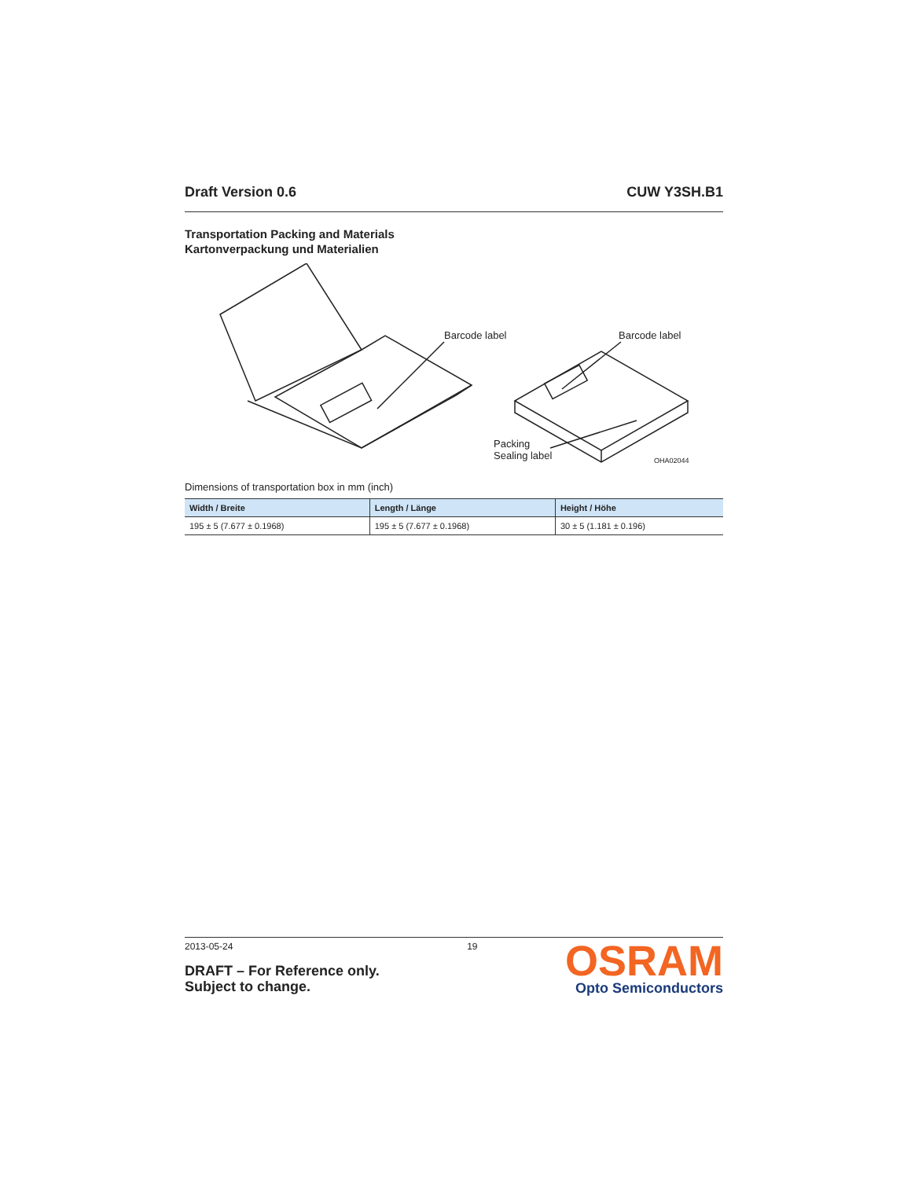Draft Version 0.6 CUW Y3SH.B1
Transportation Packing and Materials
Kartonverpackung und Materialien
Barcode label Barcode label
Packing
Sealing label
OHA02044
Dimensions of transportation box in mm (inch)
| Width / Breite | Length / Länge | Height / Höhe |
| --- | --- | --- |
| 195 ± 5 (7.677 ± 0.1968) | 195 ± 5 (7.677 ± 0.1968) | 30 ± 5 (1.181 ± 0.196) |
2013-05-24
DRAFT – For Reference only.
Subject to change.
19
OSRAM
Opto Semiconductors